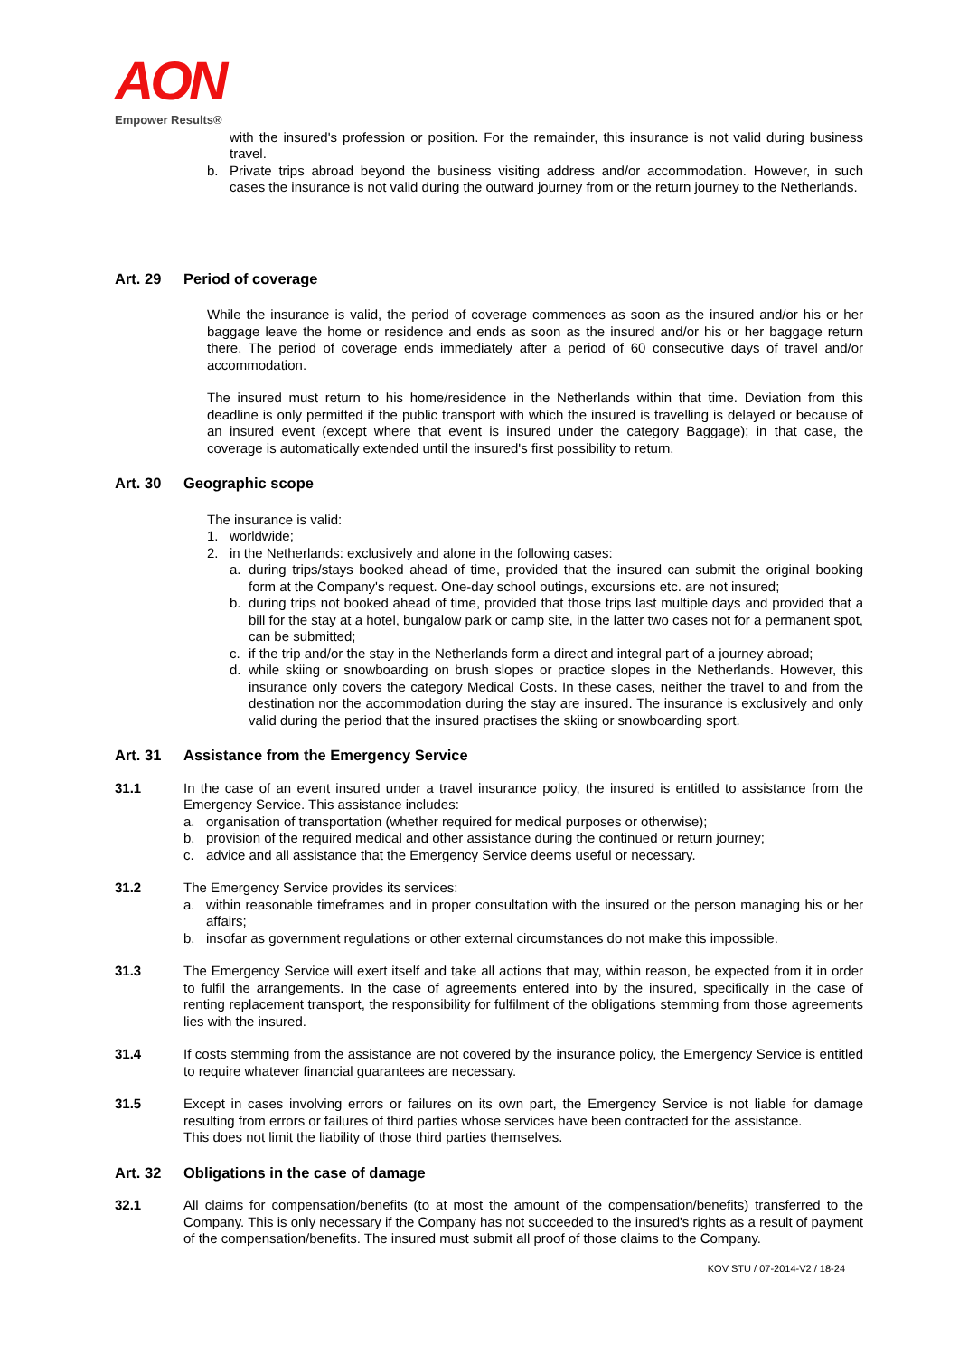AON
Empower Results®
with the insured's profession or position. For the remainder, this insurance is not valid during business travel.
b. Private trips abroad beyond the business visiting address and/or accommodation. However, in such cases the insurance is not valid during the outward journey from or the return journey to the Netherlands.
Art. 29 Period of coverage
While the insurance is valid, the period of coverage commences as soon as the insured and/or his or her baggage leave the home or residence and ends as soon as the insured and/or his or her baggage return there. The period of coverage ends immediately after a period of 60 consecutive days of travel and/or accommodation.
The insured must return to his home/residence in the Netherlands within that time. Deviation from this deadline is only permitted if the public transport with which the insured is travelling is delayed or because of an insured event (except where that event is insured under the category Baggage); in that case, the coverage is automatically extended until the insured's first possibility to return.
Art. 30 Geographic scope
The insurance is valid:
1. worldwide;
2. in the Netherlands: exclusively and alone in the following cases:
a. during trips/stays booked ahead of time, provided that the insured can submit the original booking form at the Company's request. One-day school outings, excursions etc. are not insured;
b. during trips not booked ahead of time, provided that those trips last multiple days and provided that a bill for the stay at a hotel, bungalow park or camp site, in the latter two cases not for a permanent spot, can be submitted;
c. if the trip and/or the stay in the Netherlands form a direct and integral part of a journey abroad;
d. while skiing or snowboarding on brush slopes or practice slopes in the Netherlands. However, this insurance only covers the category Medical Costs. In these cases, neither the travel to and from the destination nor the accommodation during the stay are insured. The insurance is exclusively and only valid during the period that the insured practises the skiing or snowboarding sport.
Art. 31 Assistance from the Emergency Service
31.1 In the case of an event insured under a travel insurance policy, the insured is entitled to assistance from the Emergency Service. This assistance includes:
a. organisation of transportation (whether required for medical purposes or otherwise);
b. provision of the required medical and other assistance during the continued or return journey;
c. advice and all assistance that the Emergency Service deems useful or necessary.
31.2 The Emergency Service provides its services:
a. within reasonable timeframes and in proper consultation with the insured or the person managing his or her affairs;
b. insofar as government regulations or other external circumstances do not make this impossible.
31.3 The Emergency Service will exert itself and take all actions that may, within reason, be expected from it in order to fulfil the arrangements. In the case of agreements entered into by the insured, specifically in the case of renting replacement transport, the responsibility for fulfilment of the obligations stemming from those agreements lies with the insured.
31.4 If costs stemming from the assistance are not covered by the insurance policy, the Emergency Service is entitled to require whatever financial guarantees are necessary.
31.5 Except in cases involving errors or failures on its own part, the Emergency Service is not liable for damage resulting from errors or failures of third parties whose services have been contracted for the assistance.
This does not limit the liability of those third parties themselves.
Art. 32 Obligations in the case of damage
32.1 All claims for compensation/benefits (to at most the amount of the compensation/benefits) transferred to the Company. This is only necessary if the Company has not succeeded to the insured's rights as a result of payment of the compensation/benefits. The insured must submit all proof of those claims to the Company.
KOV STU / 07-2014-V2 / 18-24